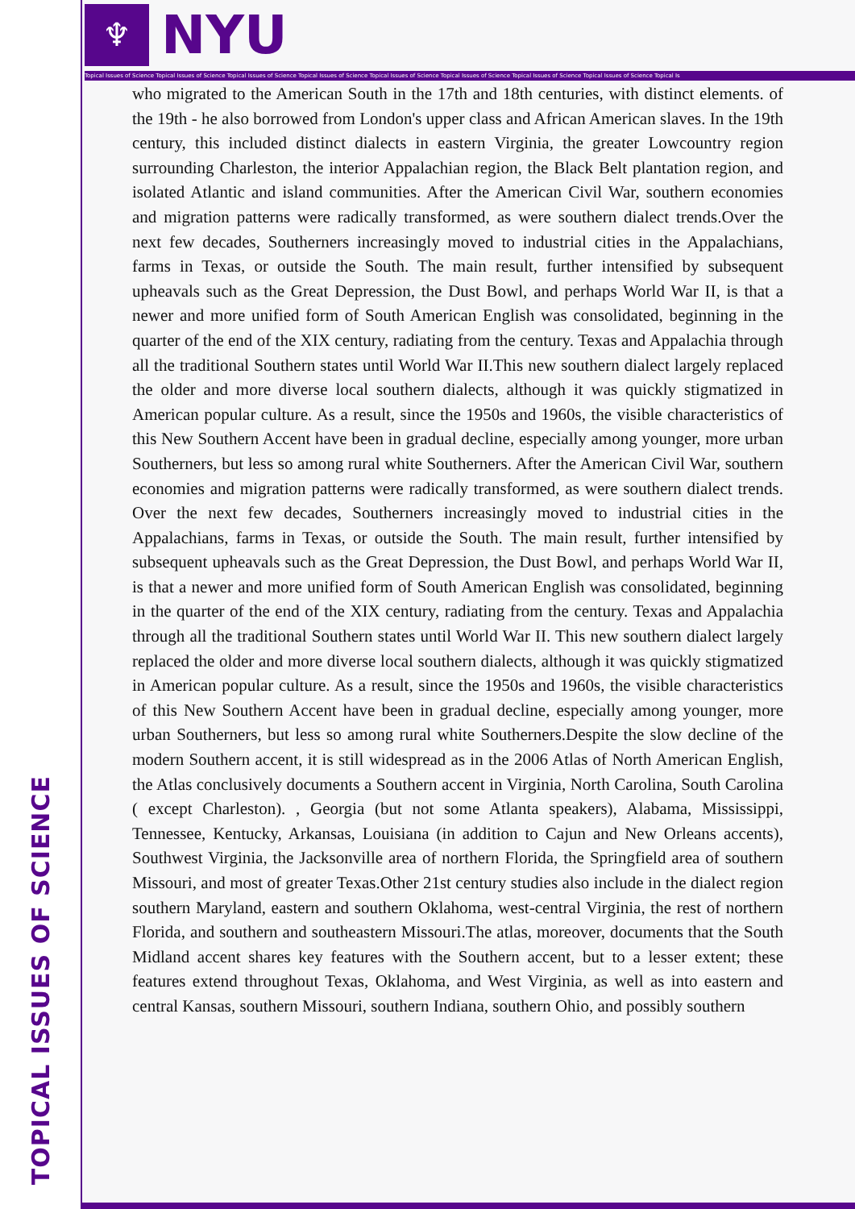TOPICAL ISSUES OF SCIENCE
♆ NYU
Topical Issues of Science Topical Issues of Science Topical Issues of Science Topical Issues of Science Topical Issues of Science Topical Issues of Science Topical Issues of Science Topical Issues of Science Topical Is
who migrated to the American South in the 17th and 18th centuries, with distinct elements. of the 19th - he also borrowed from London's upper class and African American slaves. In the 19th century, this included distinct dialects in eastern Virginia, the greater Lowcountry region surrounding Charleston, the interior Appalachian region, the Black Belt plantation region, and isolated Atlantic and island communities. After the American Civil War, southern economies and migration patterns were radically transformed, as were southern dialect trends.Over the next few decades, Southerners increasingly moved to industrial cities in the Appalachians, farms in Texas, or outside the South. The main result, further intensified by subsequent upheavals such as the Great Depression, the Dust Bowl, and perhaps World War II, is that a newer and more unified form of South American English was consolidated, beginning in the quarter of the end of the XIX century, radiating from the century. Texas and Appalachia through all the traditional Southern states until World War II.This new southern dialect largely replaced the older and more diverse local southern dialects, although it was quickly stigmatized in American popular culture. As a result, since the 1950s and 1960s, the visible characteristics of this New Southern Accent have been in gradual decline, especially among younger, more urban Southerners, but less so among rural white Southerners. After the American Civil War, southern economies and migration patterns were radically transformed, as were southern dialect trends. Over the next few decades, Southerners increasingly moved to industrial cities in the Appalachians, farms in Texas, or outside the South. The main result, further intensified by subsequent upheavals such as the Great Depression, the Dust Bowl, and perhaps World War II, is that a newer and more unified form of South American English was consolidated, beginning in the quarter of the end of the XIX century, radiating from the century. Texas and Appalachia through all the traditional Southern states until World War II. This new southern dialect largely replaced the older and more diverse local southern dialects, although it was quickly stigmatized in American popular culture. As a result, since the 1950s and 1960s, the visible characteristics of this New Southern Accent have been in gradual decline, especially among younger, more urban Southerners, but less so among rural white Southerners.Despite the slow decline of the modern Southern accent, it is still widespread as in the 2006 Atlas of North American English, the Atlas conclusively documents a Southern accent in Virginia, North Carolina, South Carolina ( except Charleston). , Georgia (but not some Atlanta speakers), Alabama, Mississippi, Tennessee, Kentucky, Arkansas, Louisiana (in addition to Cajun and New Orleans accents), Southwest Virginia, the Jacksonville area of northern Florida, the Springfield area of southern Missouri, and most of greater Texas.Other 21st century studies also include in the dialect region southern Maryland, eastern and southern Oklahoma, west-central Virginia, the rest of northern Florida, and southern and southeastern Missouri.The atlas, moreover, documents that the South Midland accent shares key features with the Southern accent, but to a lesser extent; these features extend throughout Texas, Oklahoma, and West Virginia, as well as into eastern and central Kansas, southern Missouri, southern Indiana, southern Ohio, and possibly southern